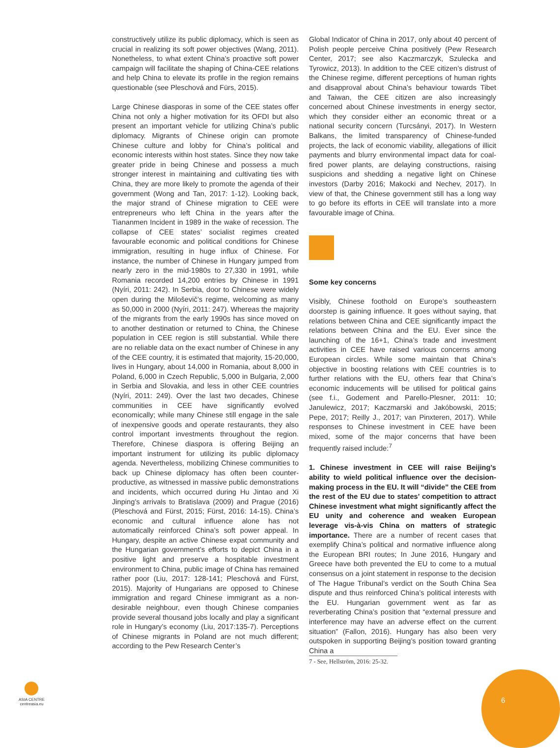constructively utilize its public diplomacy, which is seen as crucial in realizing its soft power objectives (Wang, 2011). Nonetheless, to what extent China’s proactive soft power campaign will facilitate the shaping of China-CEE relations and help China to elevate its profile in the region remains questionable (see Pleschová and Fürs, 2015).
Large Chinese diasporas in some of the CEE states offer China not only a higher motivation for its OFDI but also present an important vehicle for utilizing China’s public diplomacy. Migrants of Chinese origin can promote Chinese culture and lobby for China’s political and economic interests within host states. Since they now take greater pride in being Chinese and possess a much stronger interest in maintaining and cultivating ties with China, they are more likely to promote the agenda of their government (Wong and Tan, 2017: 1-12). Looking back, the major strand of Chinese migration to CEE were entrepreneurs who left China in the years after the Tiananmen Incident in 1989 in the wake of recession. The collapse of CEE states’ socialist regimes created favourable economic and political conditions for Chinese immigration, resulting in huge influx of Chinese. For instance, the number of Chinese in Hungary jumped from nearly zero in the mid-1980s to 27,330 in 1991, while Romania recorded 14,200 entries by Chinese in 1991 (Nyíri, 2011: 242). In Serbia, door to Chinese were widely open during the Miloševič’s regime, welcoming as many as 50,000 in 2000 (Nyíri, 2011: 247). Whereas the majority of the migrants from the early 1990s has since moved on to another destination or returned to China, the Chinese population in CEE region is still substantial. While there are no reliable data on the exact number of Chinese in any of the CEE country, it is estimated that majority, 15-20,000, lives in Hungary, about 14,000 in Romania, about 8,000 in Poland, 6,000 in Czech Republic, 5,000 in Bulgaria, 2,000 in Serbia and Slovakia, and less in other CEE countries (Nyíri, 2011: 249). Over the last two decades, Chinese communities in CEE have significantly evolved economically; while many Chinese still engage in the sale of inexpensive goods and operate restaurants, they also control important investments throughout the region. Therefore, Chinese diaspora is offering Beijing an important instrument for utilizing its public diplomacy agenda. Nevertheless, mobilizing Chinese communities to back up Chinese diplomacy has often been counter-productive, as witnessed in massive public demonstrations and incidents, which occurred during Hu Jintao and Xi Jinping’s arrivals to Bratislava (2009) and Prague (2016) (Pleschová and Fürst, 2015; Fürst, 2016: 14-15). China’s economic and cultural influence alone has not automatically reinforced China’s soft power appeal. In Hungary, despite an active Chinese expat community and the Hungarian government’s efforts to depict China in a positive light and preserve a hospitable investment environment to China, public image of China has remained rather poor (Liu, 2017: 128-141; Pleschová and Fürst, 2015). Majority of Hungarians are opposed to Chinese immigration and regard Chinese immigrant as a non-desirable neighbour, even though Chinese companies provide several thousand jobs locally and play a significant role in Hungary’s economy (Liu, 2017:135-7). Perceptions of Chinese migrants in Poland are not much different; according to the Pew Research Center’s
Global Indicator of China in 2017, only about 40 percent of Polish people perceive China positively (Pew Research Center, 2017; see also Kaczmarczyk, Szulecka and Tyrowicz, 2013). In addition to the CEE citizen’s distrust of the Chinese regime, different perceptions of human rights and disapproval about China’s behaviour towards Tibet and Taiwan, the CEE citizen are also increasingly concerned about Chinese investments in energy sector, which they consider either an economic threat or a national security concern (Turcsányi, 2017). In Western Balkans, the limited transparency of Chinese-funded projects, the lack of economic viability, allegations of illicit payments and blurry environmental impact data for coal-fired power plants, are delaying constructions, raising suspicions and shedding a negative light on Chinese investors (Darby 2016; Makocki and Nechev, 2017). In view of that, the Chinese government still has a long way to go before its efforts in CEE will translate into a more favourable image of China.
Some key concerns
Visibly, Chinese foothold on Europe’s southeastern doorstep is gaining influence. It goes without saying, that relations between China and CEE significantly impact the relations between China and the EU. Ever since the launching of the 16+1, China’s trade and investment activities in CEE have raised various concerns among European circles. While some maintain that China’s objective in boosting relations with CEE countries is to further relations with the EU, others fear that China’s economic inducements will be utilised for political gains (see f.i., Godement and Parello-Plesner, 2011: 10; Janulewicz, 2017; Kaczmarski and Jakóbowski, 2015; Pepe, 2017; Reilly J., 2017; van Pinxteren, 2017). While responses to Chinese investment in CEE have been mixed, some of the major concerns that have been frequently raised include:<sup>7</sup>
1. Chinese investment in CEE will raise Beijing’s ability to wield political influence over the decision-making process in the EU. It will “divide” the CEE from the rest of the EU due to states’ competition to attract Chinese investment what might significantly affect the EU unity and coherence and weaken European leverage vis-à-vis China on matters of strategic importance. There are a number of recent cases that exemplify China’s political and normative influence along the European BRI routes; In June 2016, Hungary and Greece have both prevented the EU to come to a mutual consensus on a joint statement in response to the decision of The Hague Tribunal’s verdict on the South China Sea dispute and thus reinforced China’s political interests with the EU. Hungarian government went as far as reverberating China’s position that “external pressure and interference may have an adverse effect on the current situation” (Fallon, 2016). Hungary has also been very outspoken in supporting Beijing’s position toward granting China a
7 - See, Hellström, 2016: 25-32.
ASIA CENTRE
centreasia.eu
6